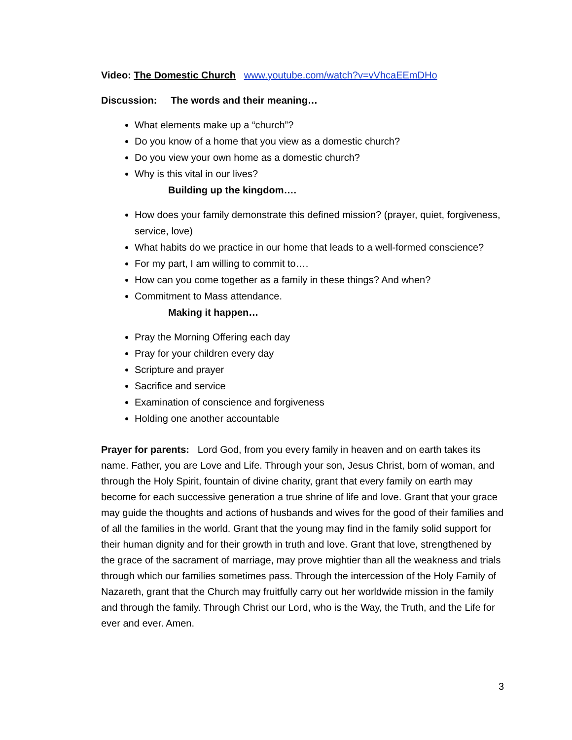Video: The Domestic Church www.youtube.com/watch?v=vVhcaEEmDHo
Discussion: The words and their meaning…
What elements make up a “church”?
Do you know of a home that you view as a domestic church?
Do you view your own home as a domestic church?
Why is this vital in our lives?
Building up the kingdom….
How does your family demonstrate this defined mission? (prayer, quiet, forgiveness, service, love)
What habits do we practice in our home that leads to a well-formed conscience?
For my part, I am willing to commit to….
How can you come together as a family in these things? And when?
Commitment to Mass attendance.
Making it happen…
Pray the Morning Offering each day
Pray for your children every day
Scripture and prayer
Sacrifice and service
Examination of conscience and forgiveness
Holding one another accountable
Prayer for parents: Lord God, from you every family in heaven and on earth takes its name. Father, you are Love and Life. Through your son, Jesus Christ, born of woman, and through the Holy Spirit, fountain of divine charity, grant that every family on earth may become for each successive generation a true shrine of life and love. Grant that your grace may guide the thoughts and actions of husbands and wives for the good of their families and of all the families in the world. Grant that the young may find in the family solid support for their human dignity and for their growth in truth and love. Grant that love, strengthened by the grace of the sacrament of marriage, may prove mightier than all the weakness and trials through which our families sometimes pass. Through the intercession of the Holy Family of Nazareth, grant that the Church may fruitfully carry out her worldwide mission in the family and through the family. Through Christ our Lord, who is the Way, the Truth, and the Life for ever and ever. Amen.
3